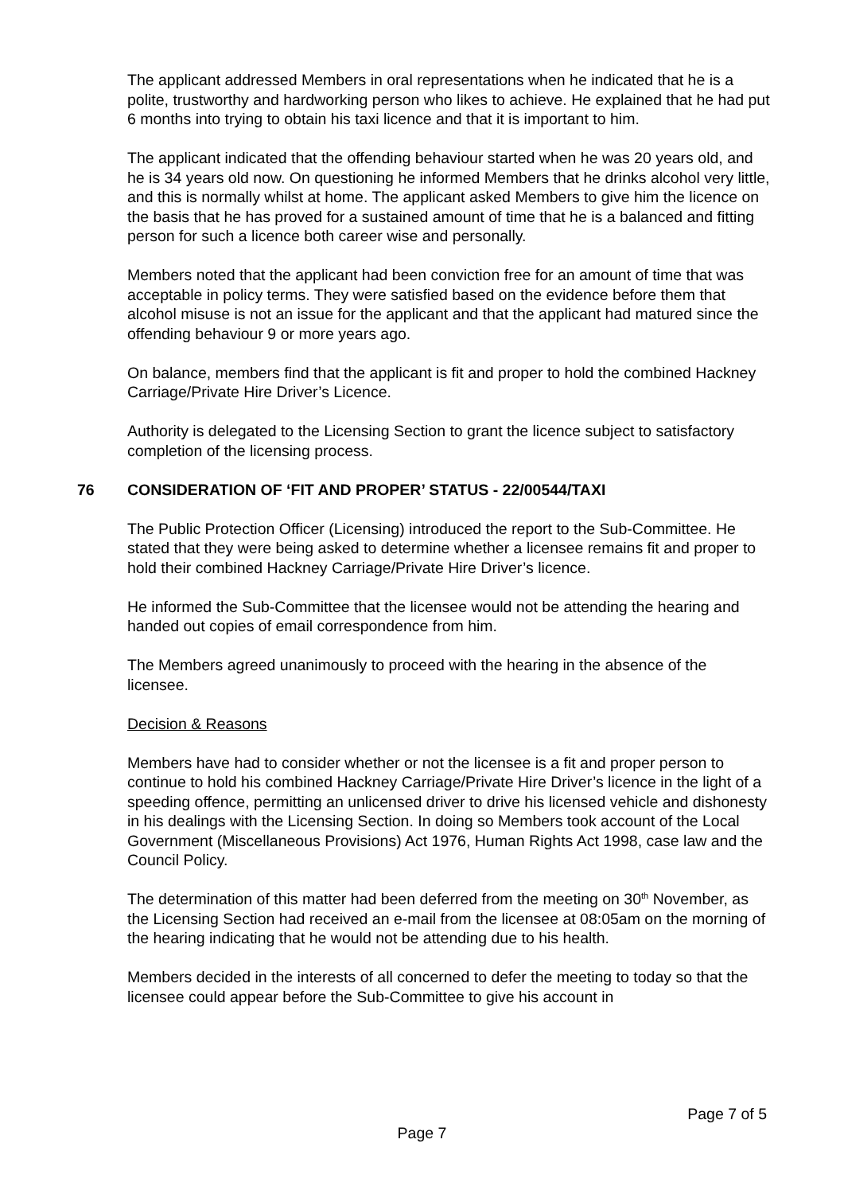The applicant addressed Members in oral representations when he indicated that he is a polite, trustworthy and hardworking person who likes to achieve. He explained that he had put 6 months into trying to obtain his taxi licence and that it is important to him.
The applicant indicated that the offending behaviour started when he was 20 years old, and he is 34 years old now. On questioning he informed Members that he drinks alcohol very little, and this is normally whilst at home. The applicant asked Members to give him the licence on the basis that he has proved for a sustained amount of time that he is a balanced and fitting person for such a licence both career wise and personally.
Members noted that the applicant had been conviction free for an amount of time that was acceptable in policy terms. They were satisfied based on the evidence before them that alcohol misuse is not an issue for the applicant and that the applicant had matured since the offending behaviour 9 or more years ago.
On balance, members find that the applicant is fit and proper to hold the combined Hackney Carriage/Private Hire Driver’s Licence.
Authority is delegated to the Licensing Section to grant the licence subject to satisfactory completion of the licensing process.
76 CONSIDERATION OF ‘FIT AND PROPER’ STATUS - 22/00544/TAXI
The Public Protection Officer (Licensing) introduced the report to the Sub-Committee. He stated that they were being asked to determine whether a licensee remains fit and proper to hold their combined Hackney Carriage/Private Hire Driver’s licence.
He informed the Sub-Committee that the licensee would not be attending the hearing and handed out copies of email correspondence from him.
The Members agreed unanimously to proceed with the hearing in the absence of the licensee.
Decision & Reasons
Members have had to consider whether or not the licensee is a fit and proper person to continue to hold his combined Hackney Carriage/Private Hire Driver’s licence in the light of a speeding offence, permitting an unlicensed driver to drive his licensed vehicle and dishonesty in his dealings with the Licensing Section. In doing so Members took account of the Local Government (Miscellaneous Provisions) Act 1976, Human Rights Act 1998, case law and the Council Policy.
The determination of this matter had been deferred from the meeting on 30<sup>th</sup> November, as the Licensing Section had received an e-mail from the licensee at 08:05am on the morning of the hearing indicating that he would not be attending due to his health.
Members decided in the interests of all concerned to defer the meeting to today so that the licensee could appear before the Sub-Committee to give his account in
Page 7 of 5
Page 7